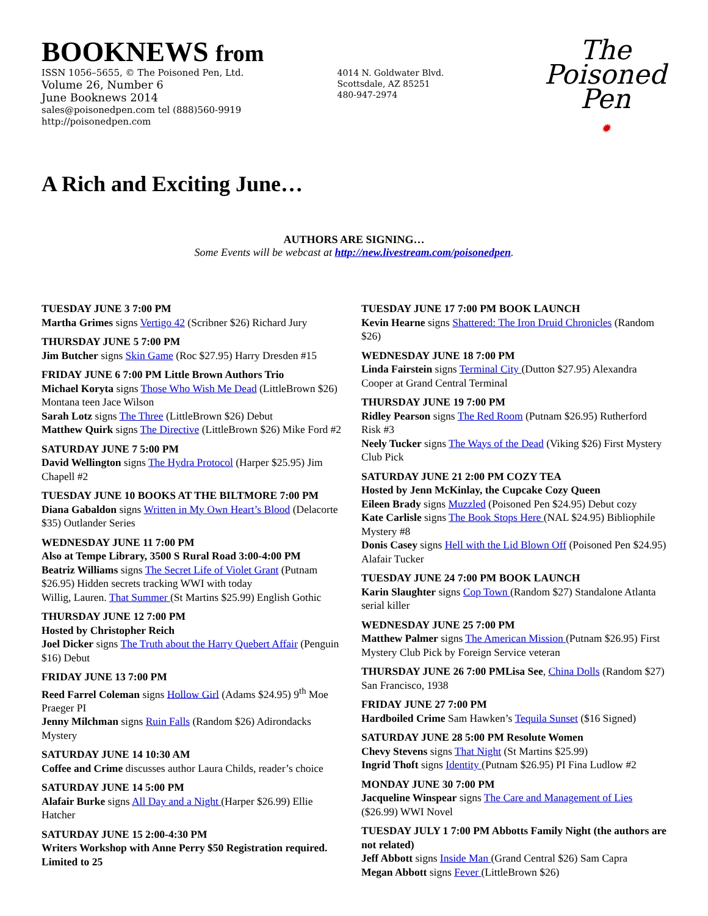BOOKNEWS from
ISSN 1056–5655, © The Poisoned Pen, Ltd.
Volume 26, Number 6
June Booknews 2014
sales@poisonedpen.com tel (888)560-9919
http://poisonedpen.com
4014 N. Goldwater Blvd.
Scottsdale, AZ 85251
480-947-2974
The
Poisoned
Pen
✹
A Rich and Exciting June…
AUTHORS ARE SIGNING…
Some Events will be webcast at http://new.livestream.com/poisonedpen.
TUESDAY JUNE 3 7:00 PM
Martha Grimes signs Vertigo 42 (Scribner $26) Richard Jury
THURSDAY JUNE 5 7:00 PM
Jim Butcher signs Skin Game (Roc $27.95) Harry Dresden #15
FRIDAY JUNE 6 7:00 PM Little Brown Authors Trio
Michael Koryta signs Those Who Wish Me Dead (LittleBrown $26) Montana teen Jace Wilson
Sarah Lotz signs The Three (LittleBrown $26) Debut
Matthew Quirk signs The Directive (LittleBrown $26) Mike Ford #2
SATURDAY JUNE 7 5:00 PM
David Wellington signs The Hydra Protocol (Harper $25.95) Jim Chapell #2
TUESDAY JUNE 10 BOOKS AT THE BILTMORE 7:00 PM
Diana Gabaldon signs Written in My Own Heart’s Blood (Delacorte $35) Outlander Series
WEDNESDAY JUNE 11 7:00 PM
Also at Tempe Library, 3500 S Rural Road 3:00-4:00 PM
Beatriz Williams signs The Secret Life of Violet Grant (Putnam $26.95) Hidden secrets tracking WWI with today
Willig, Lauren. That Summer (St Martins $25.99) English Gothic
THURSDAY JUNE 12 7:00 PM
Hosted by Christopher Reich
Joel Dicker signs The Truth about the Harry Quebert Affair (Penguin $16) Debut
FRIDAY JUNE 13 7:00 PM
Reed Farrel Coleman signs Hollow Girl (Adams $24.95) 9<sup>th</sup> Moe Praeger PI
Jenny Milchman signs Ruin Falls (Random $26) Adirondacks Mystery
SATURDAY JUNE 14 10:30 AM
Coffee and Crime discusses author Laura Childs, reader’s choice
SATURDAY JUNE 14 5:00 PM
Alafair Burke signs All Day and a Night (Harper $26.99) Ellie Hatcher
SATURDAY JUNE 15 2:00-4:30 PM
Writers Workshop with Anne Perry $50 Registration required. Limited to 25
TUESDAY JUNE 17 7:00 PM BOOK LAUNCH
Kevin Hearne signs Shattered: The Iron Druid Chronicles (Random $26)
WEDNESDAY JUNE 18 7:00 PM
Linda Fairstein signs Terminal City (Dutton $27.95) Alexandra Cooper at Grand Central Terminal
THURSDAY JUNE 19 7:00 PM
Ridley Pearson signs The Red Room (Putnam $26.95) Rutherford Risk #3
Neely Tucker signs The Ways of the Dead (Viking $26) First Mystery Club Pick
SATURDAY JUNE 21 2:00 PM COZY TEA
Hosted by Jenn McKinlay, the Cupcake Cozy Queen
Eileen Brady signs Muzzled (Poisoned Pen $24.95) Debut cozy
Kate Carlisle signs The Book Stops Here (NAL $24.95) Bibliophile Mystery #8
Donis Casey signs Hell with the Lid Blown Off (Poisoned Pen $24.95) Alafair Tucker
TUESDAY JUNE 24 7:00 PM BOOK LAUNCH
Karin Slaughter signs Cop Town (Random $27) Standalone Atlanta serial killer
WEDNESDAY JUNE 25 7:00 PM
Matthew Palmer signs The American Mission (Putnam $26.95) First Mystery Club Pick by Foreign Service veteran
THURSDAY JUNE 26 7:00 PMLisa See, China Dolls (Random $27) San Francisco, 1938
FRIDAY JUNE 27 7:00 PM
Hardboiled Crime Sam Hawken’s Tequila Sunset ($16 Signed)
SATURDAY JUNE 28 5:00 PM Resolute Women
Chevy Stevens signs That Night (St Martins $25.99)
Ingrid Thoft signs Identity (Putnam $26.95) PI Fina Ludlow #2
MONDAY JUNE 30 7:00 PM
Jacqueline Winspear signs The Care and Management of Lies ($26.99) WWI Novel
TUESDAY JULY 1 7:00 PM Abbotts Family Night (the authors are not related)
Jeff Abbott signs Inside Man (Grand Central $26) Sam Capra
Megan Abbott signs Fever (LittleBrown $26)